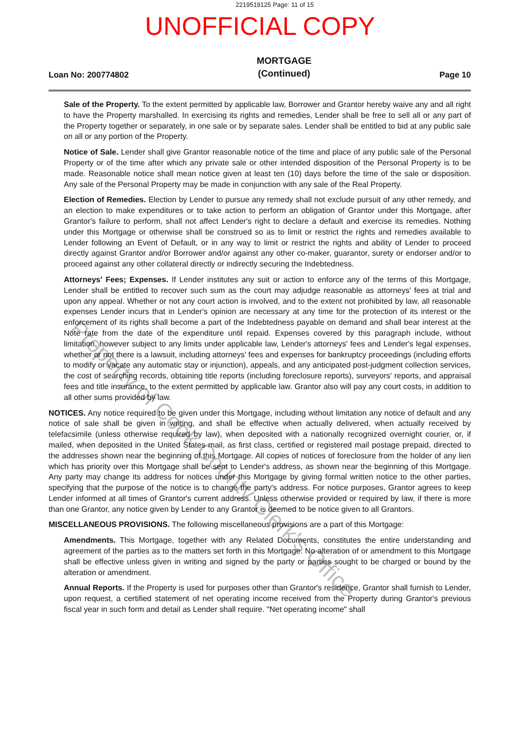2219519125 Page: 11 of 15
UNOFFICIAL COPY
Loan No: 200774802
MORTGAGE
(Continued)
Page 10
Sale of the Property. To the extent permitted by applicable law, Borrower and Grantor hereby waive any and all right to have the Property marshalled. In exercising its rights and remedies, Lender shall be free to sell all or any part of the Property together or separately, in one sale or by separate sales. Lender shall be entitled to bid at any public sale on all or any portion of the Property.
Notice of Sale. Lender shall give Grantor reasonable notice of the time and place of any public sale of the Personal Property or of the time after which any private sale or other intended disposition of the Personal Property is to be made. Reasonable notice shall mean notice given at least ten (10) days before the time of the sale or disposition. Any sale of the Personal Property may be made in conjunction with any sale of the Real Property.
Election of Remedies. Election by Lender to pursue any remedy shall not exclude pursuit of any other remedy, and an election to make expenditures or to take action to perform an obligation of Grantor under this Mortgage, after Grantor's failure to perform, shall not affect Lender's right to declare a default and exercise its remedies. Nothing under this Mortgage or otherwise shall be construed so as to limit or restrict the rights and remedies available to Lender following an Event of Default, or in any way to limit or restrict the rights and ability of Lender to proceed directly against Grantor and/or Borrower and/or against any other co-maker, guarantor, surety or endorser and/or to proceed against any other collateral directly or indirectly securing the Indebtedness.
Attorneys' Fees; Expenses. If Lender institutes any suit or action to enforce any of the terms of this Mortgage, Lender shall be entitled to recover such sum as the court may adjudge reasonable as attorneys' fees at trial and upon any appeal. Whether or not any court action is involved, and to the extent not prohibited by law, all reasonable expenses Lender incurs that in Lender's opinion are necessary at any time for the protection of its interest or the enforcement of its rights shall become a part of the Indebtedness payable on demand and shall bear interest at the Note rate from the date of the expenditure until repaid. Expenses covered by this paragraph include, without limitation, however subject to any limits under applicable law, Lender's attorneys' fees and Lender's legal expenses, whether or not there is a lawsuit, including attorneys' fees and expenses for bankruptcy proceedings (including efforts to modify or vacate any automatic stay or injunction), appeals, and any anticipated post-judgment collection services, the cost of searching records, obtaining title reports (including foreclosure reports), surveyors' reports, and appraisal fees and title insurance, to the extent permitted by applicable law. Grantor also will pay any court costs, in addition to all other sums provided by law.
NOTICES. Any notice required to be given under this Mortgage, including without limitation any notice of default and any notice of sale shall be given in writing, and shall be effective when actually delivered, when actually received by telefacsimile (unless otherwise required by law), when deposited with a nationally recognized overnight courier, or, if mailed, when deposited in the United States mail, as first class, certified or registered mail postage prepaid, directed to the addresses shown near the beginning of this Mortgage. All copies of notices of foreclosure from the holder of any lien which has priority over this Mortgage shall be sent to Lender's address, as shown near the beginning of this Mortgage. Any party may change its address for notices under this Mortgage by giving formal written notice to the other parties, specifying that the purpose of the notice is to change the party's address. For notice purposes, Grantor agrees to keep Lender informed at all times of Grantor's current address. Unless otherwise provided or required by law, if there is more than one Grantor, any notice given by Lender to any Grantor is deemed to be notice given to all Grantors.
MISCELLANEOUS PROVISIONS. The following miscellaneous provisions are a part of this Mortgage:
Amendments. This Mortgage, together with any Related Documents, constitutes the entire understanding and agreement of the parties as to the matters set forth in this Mortgage. No alteration of or amendment to this Mortgage shall be effective unless given in writing and signed by the party or parties sought to be charged or bound by the alteration or amendment.
Annual Reports. If the Property is used for purposes other than Grantor's residence, Grantor shall furnish to Lender, upon request, a certified statement of net operating income received from the Property during Grantor's previous fiscal year in such form and detail as Lender shall require. "Net operating income" shall
Property of Cook County Clerk's Office